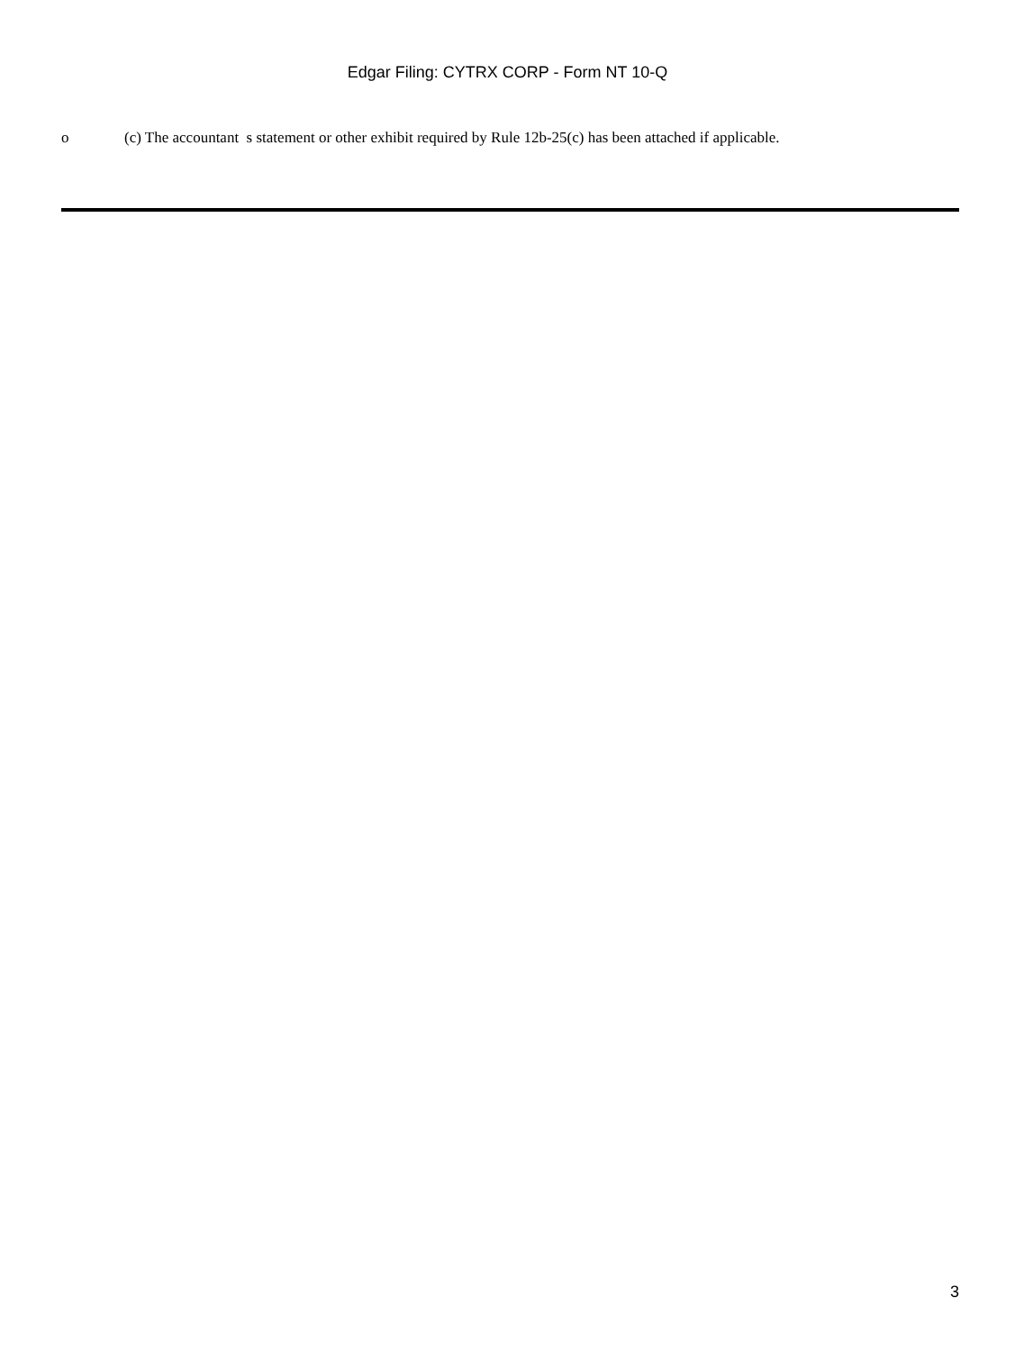Edgar Filing: CYTRX CORP - Form NT 10-Q
o (c) The accountant s statement or other exhibit required by Rule 12b-25(c) has been attached if applicable.
3